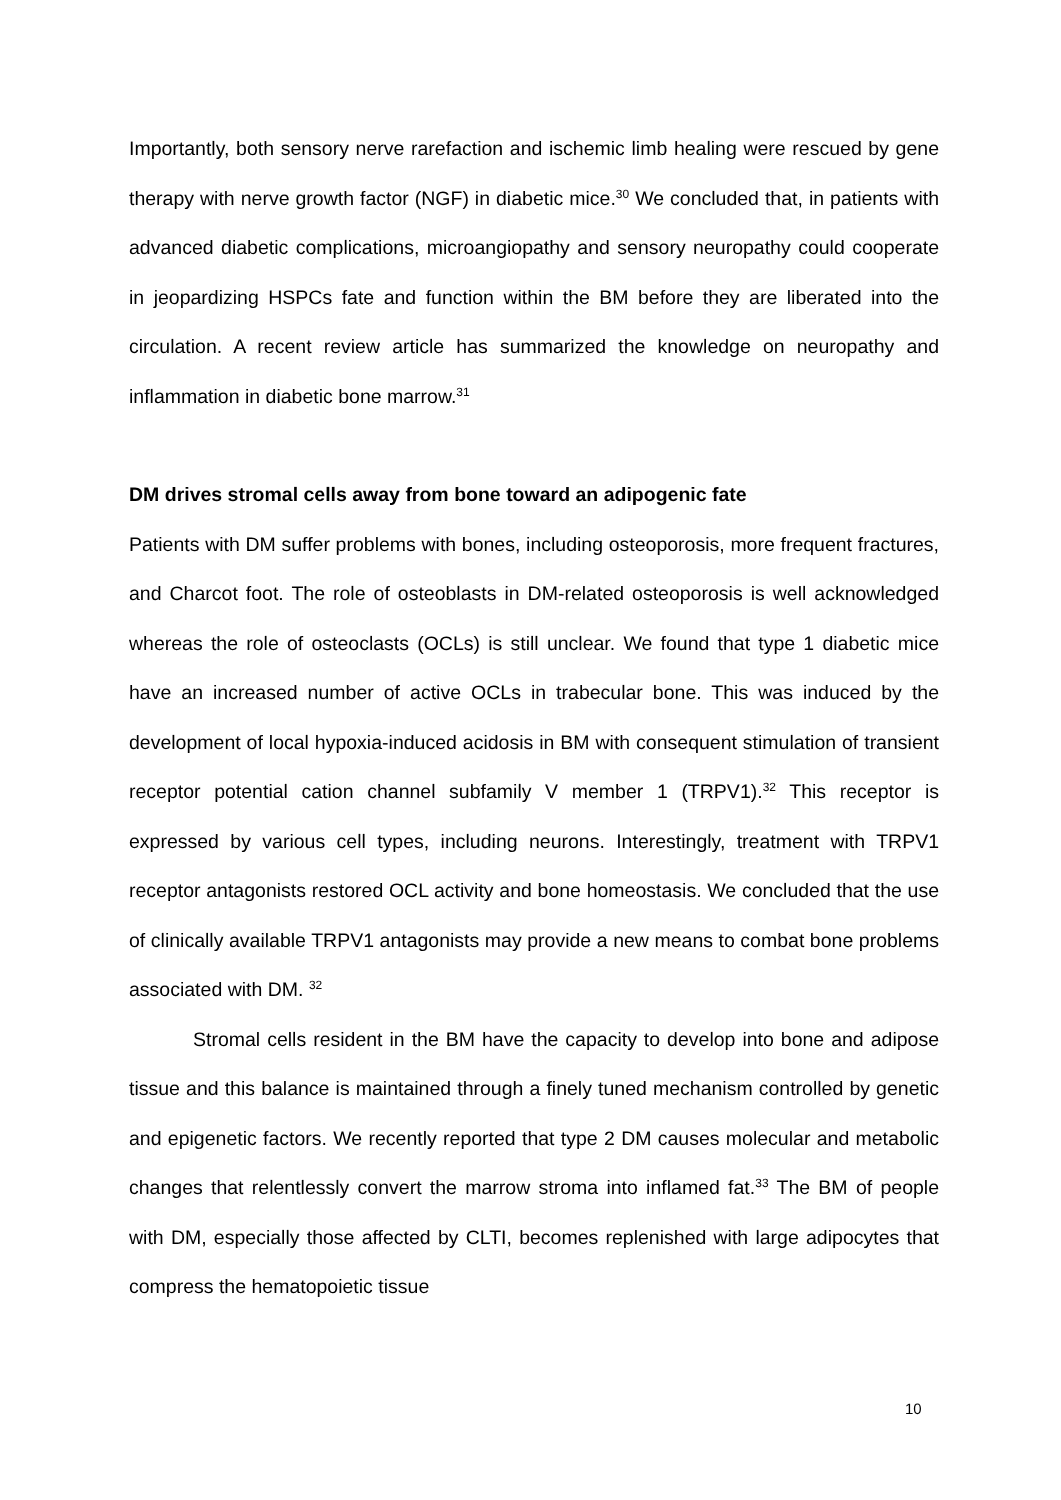Importantly, both sensory nerve rarefaction and ischemic limb healing were rescued by gene therapy with nerve growth factor (NGF) in diabetic mice.<sup>30</sup> We concluded that, in patients with advanced diabetic complications, microangiopathy and sensory neuropathy could cooperate in jeopardizing HSPCs fate and function within the BM before they are liberated into the circulation. A recent review article has summarized the knowledge on neuropathy and inflammation in diabetic bone marrow.<sup>31</sup>
DM drives stromal cells away from bone toward an adipogenic fate
Patients with DM suffer problems with bones, including osteoporosis, more frequent fractures, and Charcot foot. The role of osteoblasts in DM-related osteoporosis is well acknowledged whereas the role of osteoclasts (OCLs) is still unclear. We found that type 1 diabetic mice have an increased number of active OCLs in trabecular bone. This was induced by the development of local hypoxia-induced acidosis in BM with consequent stimulation of transient receptor potential cation channel subfamily V member 1 (TRPV1).<sup>32</sup> This receptor is expressed by various cell types, including neurons. Interestingly, treatment with TRPV1 receptor antagonists restored OCL activity and bone homeostasis. We concluded that the use of clinically available TRPV1 antagonists may provide a new means to combat bone problems associated with DM. <sup>32</sup>
Stromal cells resident in the BM have the capacity to develop into bone and adipose tissue and this balance is maintained through a finely tuned mechanism controlled by genetic and epigenetic factors. We recently reported that type 2 DM causes molecular and metabolic changes that relentlessly convert the marrow stroma into inflamed fat.<sup>33</sup> The BM of people with DM, especially those affected by CLTI, becomes replenished with large adipocytes that compress the hematopoietic tissue
10